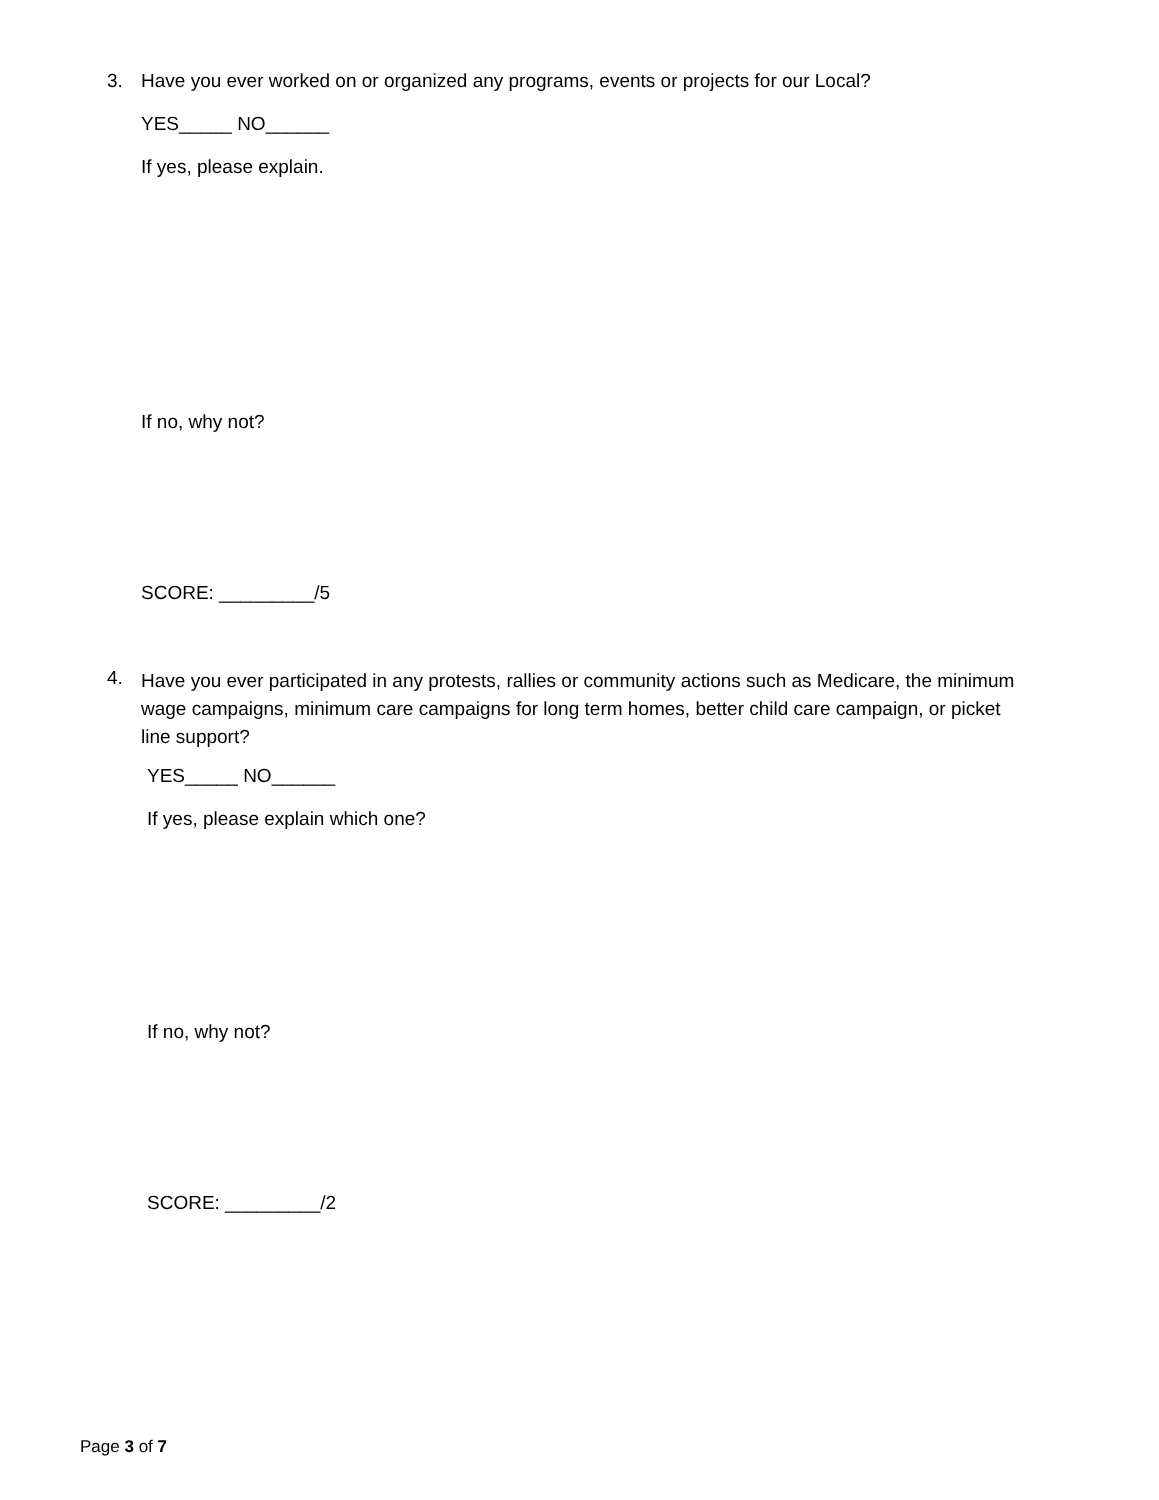3. Have you ever worked on or organized any programs, events or projects for our Local?
YES_____ NO______
If yes, please explain.
If no, why not?
SCORE: _________/5
4.
Have you ever participated in any protests, rallies or community actions such as Medicare, the minimum wage campaigns, minimum care campaigns for long term homes, better child care campaign, or picket line support?
YES_____ NO______
If yes, please explain which one?
If no, why not?
SCORE: _________/2
Page 3 of 7